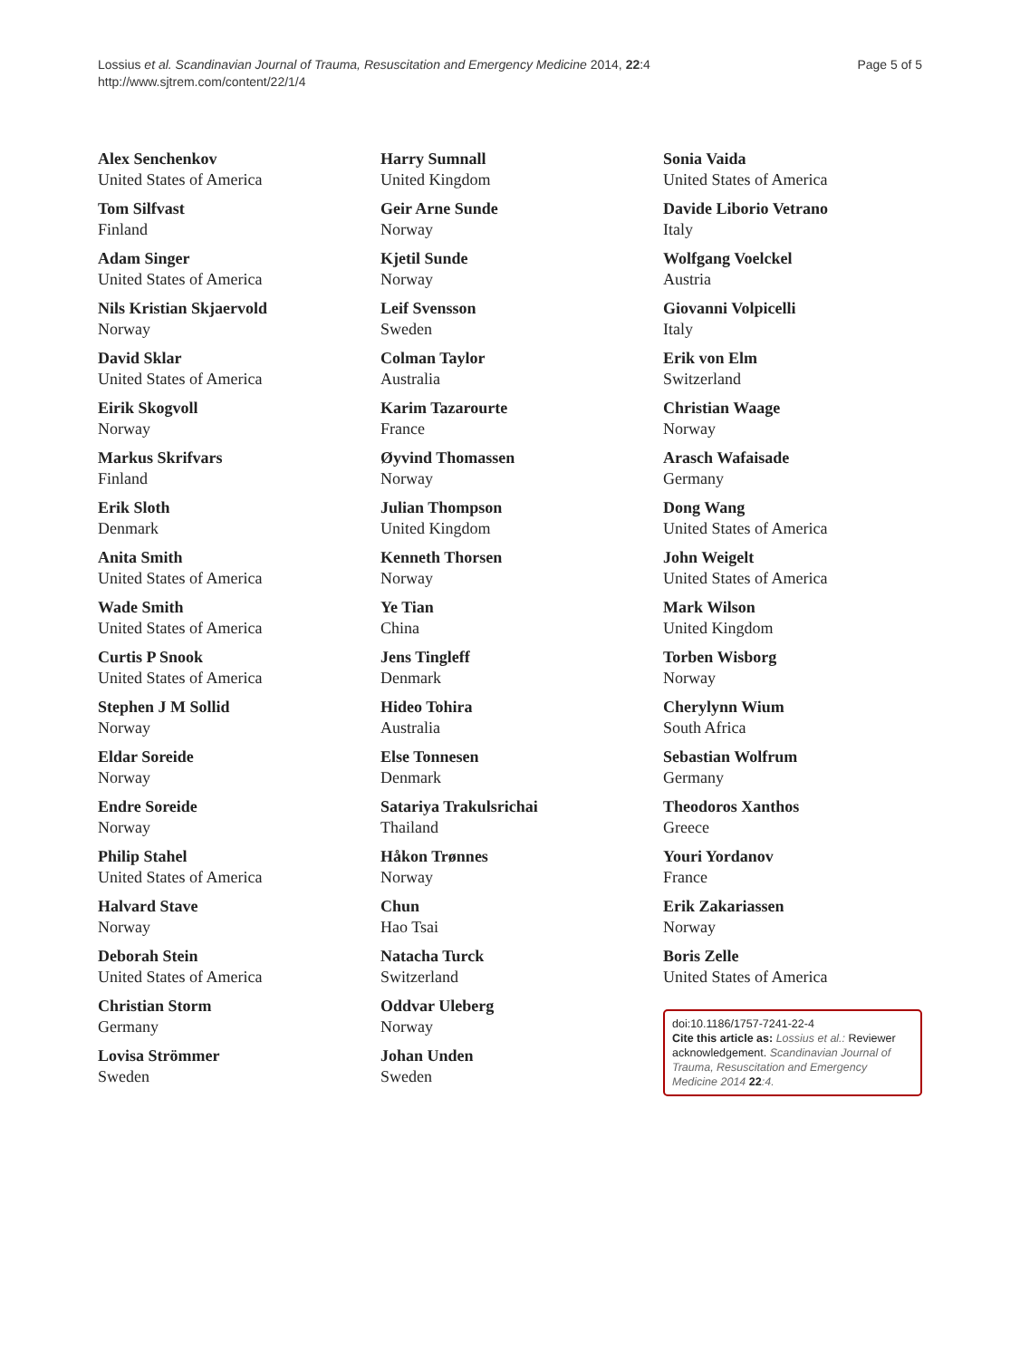Lossius et al. Scandinavian Journal of Trauma, Resuscitation and Emergency Medicine 2014, 22:4
http://www.sjtrem.com/content/22/1/4
Page 5 of 5
Alex Senchenkov
United States of America
Tom Silfvast
Finland
Adam Singer
United States of America
Nils Kristian Skjaervold
Norway
David Sklar
United States of America
Eirik Skogvoll
Norway
Markus Skrifvars
Finland
Erik Sloth
Denmark
Anita Smith
United States of America
Wade Smith
United States of America
Curtis P Snook
United States of America
Stephen J M Sollid
Norway
Eldar Soreide
Norway
Endre Soreide
Norway
Philip Stahel
United States of America
Halvard Stave
Norway
Deborah Stein
United States of America
Christian Storm
Germany
Lovisa Strömmer
Sweden
Harry Sumnall
United Kingdom
Geir Arne Sunde
Norway
Kjetil Sunde
Norway
Leif Svensson
Sweden
Colman Taylor
Australia
Karim Tazarourte
France
Øyvind Thomassen
Norway
Julian Thompson
United Kingdom
Kenneth Thorsen
Norway
Ye Tian
China
Jens Tingleff
Denmark
Hideo Tohira
Australia
Else Tonnesen
Denmark
Satariya Trakulsrichai
Thailand
Håkon Trønnes
Norway
Chun
Hao Tsai
Natacha Turck
Switzerland
Oddvar Uleberg
Norway
Johan Unden
Sweden
Sonia Vaida
United States of America
Davide Liborio Vetrano
Italy
Wolfgang Voelckel
Austria
Giovanni Volpicelli
Italy
Erik von Elm
Switzerland
Christian Waage
Norway
Arasch Wafaisade
Germany
Dong Wang
United States of America
John Weigelt
United States of America
Mark Wilson
United Kingdom
Torben Wisborg
Norway
Cherylynn Wium
South Africa
Sebastian Wolfrum
Germany
Theodoros Xanthos
Greece
Youri Yordanov
France
Erik Zakariassen
Norway
Boris Zelle
United States of America
doi:10.1186/1757-7241-22-4
Cite this article as: Lossius et al.: Reviewer acknowledgement. Scandinavian Journal of Trauma, Resuscitation and Emergency Medicine 2014 22:4.